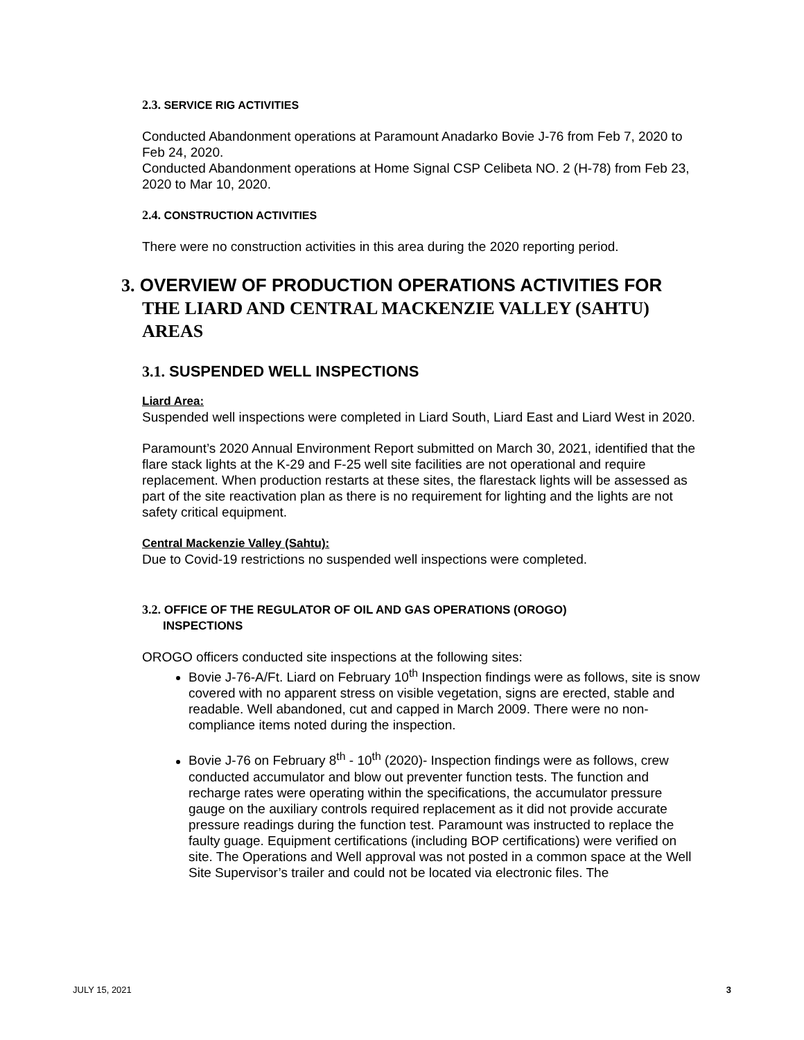2.3. SERVICE RIG ACTIVITIES
Conducted Abandonment operations at Paramount Anadarko Bovie J-76 from Feb 7, 2020 to Feb 24, 2020.
Conducted Abandonment operations at Home Signal CSP Celibeta NO. 2 (H-78) from Feb 23, 2020 to Mar 10, 2020.
2.4. CONSTRUCTION ACTIVITIES
There were no construction activities in this area during the 2020 reporting period.
3. OVERVIEW OF PRODUCTION OPERATIONS ACTIVITIES FOR THE LIARD AND CENTRAL MACKENZIE VALLEY (SAHTU) AREAS
3.1. SUSPENDED WELL INSPECTIONS
Liard Area:
Suspended well inspections were completed in Liard South, Liard East and Liard West in 2020.
Paramount’s 2020 Annual Environment Report submitted on March 30, 2021, identified that the flare stack lights at the K-29 and F-25 well site facilities are not operational and require replacement. When production restarts at these sites, the flarestack lights will be assessed as part of the site reactivation plan as there is no requirement for lighting and the lights are not safety critical equipment.
Central Mackenzie Valley (Sahtu):
Due to Covid-19 restrictions no suspended well inspections were completed.
3.2. OFFICE OF THE REGULATOR OF OIL AND GAS OPERATIONS (OROGO)
INSPECTIONS
OROGO officers conducted site inspections at the following sites:
Bovie J-76-A/Ft. Liard on February 10<sup>th</sup> Inspection findings were as follows, site is snow covered with no apparent stress on visible vegetation, signs are erected, stable and readable. Well abandoned, cut and capped in March 2009. There were no non-compliance items noted during the inspection.
Bovie J-76 on February 8<sup>th</sup> - 10<sup>th</sup> (2020)- Inspection findings were as follows, crew conducted accumulator and blow out preventer function tests. The function and recharge rates were operating within the specifications, the accumulator pressure gauge on the auxiliary controls required replacement as it did not provide accurate pressure readings during the function test. Paramount was instructed to replace the faulty guage. Equipment certifications (including BOP certifications) were verified on site. The Operations and Well approval was not posted in a common space at the Well Site Supervisor’s trailer and could not be located via electronic files. The
JULY 15, 2021 3